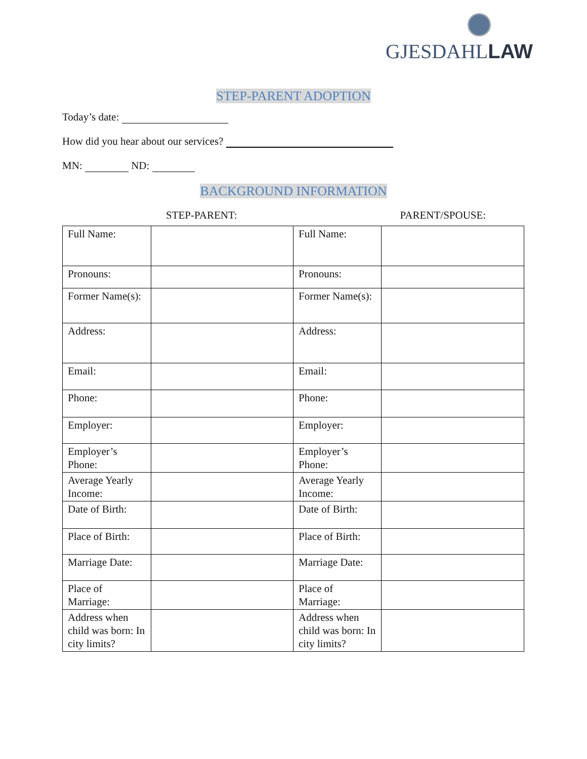GJESDAHLLAW
STEP-PARENT ADOPTION
Today’s date:
How did you hear about our services?
MN: ND:
BACKGROUND INFORMATION
STEP-PARENT: PARENT/SPOUSE:
| Full Name: | | Full Name: | |
| Pronouns: | | Pronouns: | |
| Former Name(s): | | Former Name(s): | |
| Address: | | Address: | |
| Email: | | Email: | |
| Phone: | | Phone: | |
| Employer: | | Employer: | |
| Employer’s Phone: | | Employer’s Phone: | |
| Average Yearly Income: | | Average Yearly Income: | |
| Date of Birth: | | Date of Birth: | |
| Place of Birth: | | Place of Birth: | |
| Marriage Date: | | Marriage Date: | |
| Place of Marriage: | | Place of Marriage: | |
| Address when child was born: In city limits? | | Address when child was born: In city limits? | |